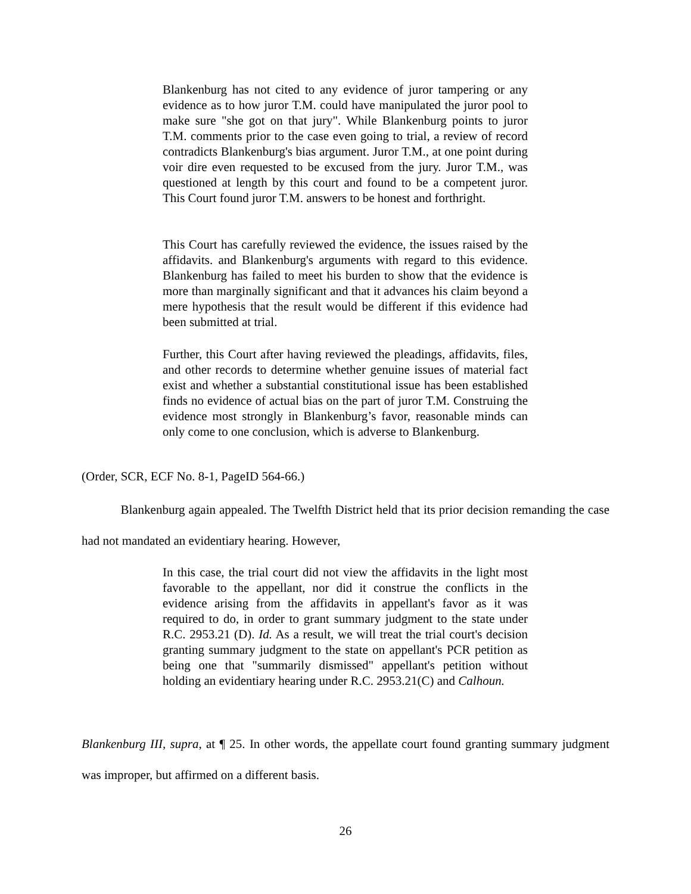Blankenburg has not cited to any evidence of juror tampering or any evidence as to how juror T.M. could have manipulated the juror pool to make sure "she got on that jury". While Blankenburg points to juror T.M. comments prior to the case even going to trial, a review of record contradicts Blankenburg's bias argument. Juror T.M., at one point during voir dire even requested to be excused from the jury. Juror T.M., was questioned at length by this court and found to be a competent juror. This Court found juror T.M. answers to be honest and forthright.
This Court has carefully reviewed the evidence, the issues raised by the affidavits. and Blankenburg's arguments with regard to this evidence. Blankenburg has failed to meet his burden to show that the evidence is more than marginally significant and that it advances his claim beyond a mere hypothesis that the result would be different if this evidence had been submitted at trial.
Further, this Court after having reviewed the pleadings, affidavits, files, and other records to determine whether genuine issues of material fact exist and whether a substantial constitutional issue has been established finds no evidence of actual bias on the part of juror T.M. Construing the evidence most strongly in Blankenburg’s favor, reasonable minds can only come to one conclusion, which is adverse to Blankenburg.
(Order, SCR, ECF No. 8-1, PageID 564-66.)
Blankenburg again appealed. The Twelfth District held that its prior decision remanding the case had not mandated an evidentiary hearing. However,
In this case, the trial court did not view the affidavits in the light most favorable to the appellant, nor did it construe the conflicts in the evidence arising from the affidavits in appellant's favor as it was required to do, in order to grant summary judgment to the state under R.C. 2953.21 (D). Id. As a result, we will treat the trial court's decision granting summary judgment to the state on appellant's PCR petition as being one that "summarily dismissed" appellant's petition without holding an evidentiary hearing under R.C. 2953.21(C) and Calhoun.
Blankenburg III, supra, at ¶ 25. In other words, the appellate court found granting summary judgment was improper, but affirmed on a different basis.
26